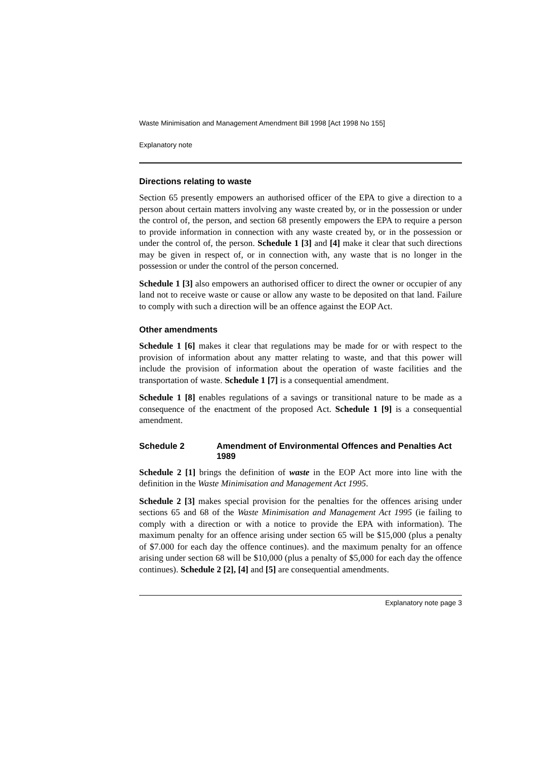Waste Minimisation and Management Amendment Bill 1998 [Act 1998 No 155]
Explanatory note
Directions relating to waste
Section 65 presently empowers an authorised officer of the EPA to give a direction to a person about certain matters involving any waste created by, or in the possession or under the control of, the person, and section 68 presently empowers the EPA to require a person to provide information in connection with any waste created by, or in the possession or under the control of, the person. Schedule 1 [3] and [4] make it clear that such directions may be given in respect of, or in connection with, any waste that is no longer in the possession or under the control of the person concerned.
Schedule 1 [3] also empowers an authorised officer to direct the owner or occupier of any land not to receive waste or cause or allow any waste to be deposited on that land. Failure to comply with such a direction will be an offence against the EOP Act.
Other amendments
Schedule 1 [6] makes it clear that regulations may be made for or with respect to the provision of information about any matter relating to waste, and that this power will include the provision of information about the operation of waste facilities and the transportation of waste. Schedule 1 [7] is a consequential amendment.
Schedule 1 [8] enables regulations of a savings or transitional nature to be made as a consequence of the enactment of the proposed Act. Schedule 1 [9] is a consequential amendment.
Schedule 2 Amendment of Environmental Offences and Penalties Act 1989
Schedule 2 [1] brings the definition of waste in the EOP Act more into line with the definition in the Waste Minimisation and Management Act 1995.
Schedule 2 [3] makes special provision for the penalties for the offences arising under sections 65 and 68 of the Waste Minimisation and Management Act 1995 (ie failing to comply with a direction or with a notice to provide the EPA with information). The maximum penalty for an offence arising under section 65 will be $15,000 (plus a penalty of $7.000 for each day the offence continues). and the maximum penalty for an offence arising under section 68 will be $10,000 (plus a penalty of $5,000 for each day the offence continues). Schedule 2 [2], [4] and [5] are consequential amendments.
Explanatory note page 3